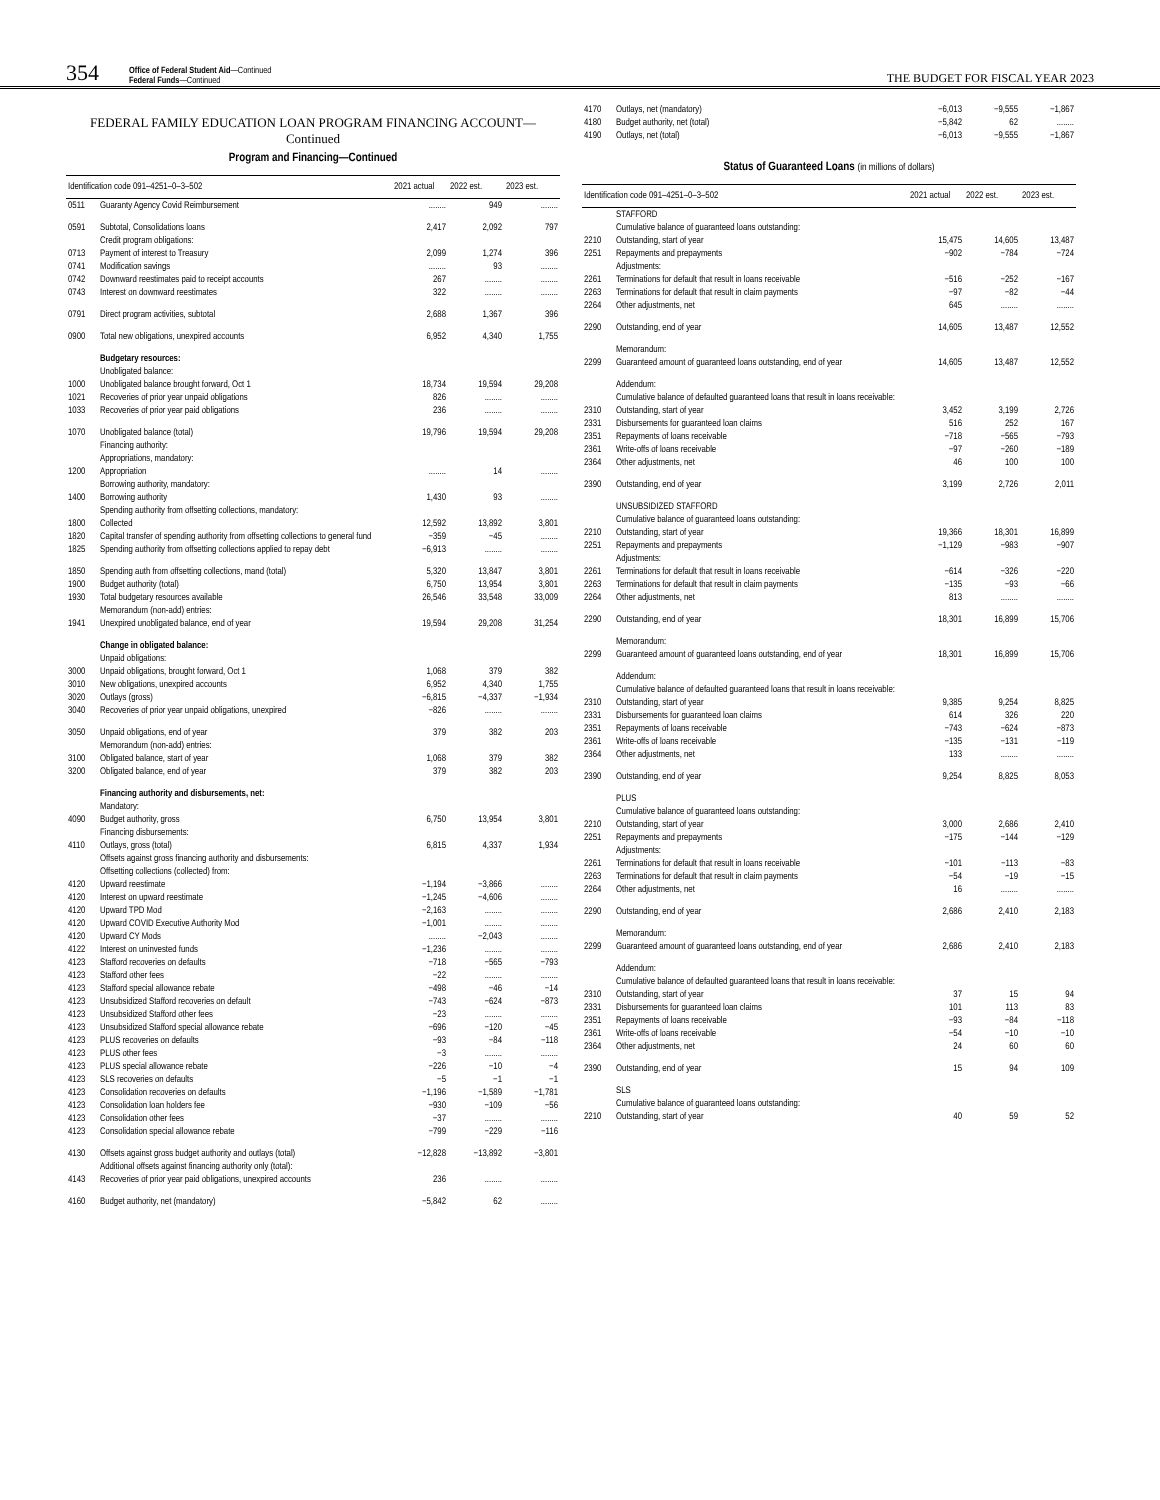354 Office of Federal Student Aid—Continued
Federal Funds—Continued THE BUDGET FOR FISCAL YEAR 2023
FEDERAL FAMILY EDUCATION LOAN PROGRAM FINANCING ACCOUNT—Continued
Program and Financing—Continued
| Identification code 091–4251–0–3–502 | | 2021 actual | 2022 est. | 2023 est. |
| --- | --- | --- | --- | --- |
| 0511 | Guaranty Agency Covid Reimbursement | ........ | 949 | ........ |
| 0591 | Subtotal, Consolidations loans | 2,417 | 2,092 | 797 |
| | Credit program obligations: | | | |
| 0713 | Payment of interest to Treasury | 2,099 | 1,274 | 396 |
| 0741 | Modification savings | ........ | 93 | ........ |
| 0742 | Downward reestimates paid to receipt accounts | 267 | ........ | ........ |
| 0743 | Interest on downward reestimates | 322 | ........ | ........ |
| 0791 | Direct program activities, subtotal | 2,688 | 1,367 | 396 |
| 0900 | Total new obligations, unexpired accounts | 6,952 | 4,340 | 1,755 |
| | Budgetary resources: | | | |
| | Unobligated balance: | | | |
| 1000 | Unobligated balance brought forward, Oct 1 | 18,734 | 19,594 | 29,208 |
| 1021 | Recoveries of prior year unpaid obligations | 826 | ........ | ........ |
| 1033 | Recoveries of prior year paid obligations | 236 | ........ | ........ |
| 1070 | Unobligated balance (total) | 19,796 | 19,594 | 29,208 |
| | Financing authority: | | | |
| | Appropriations, mandatory: | | | |
| 1200 | Appropriation | ........ | 14 | ........ |
| | Borrowing authority, mandatory: | | | |
| 1400 | Borrowing authority | 1,430 | 93 | ........ |
| | Spending authority from offsetting collections, mandatory: | | | |
| 1800 | Collected | 12,592 | 13,892 | 3,801 |
| 1820 | Capital transfer of spending authority from offsetting collections to general fund | −359 | −45 | ........ |
| 1825 | Spending authority from offsetting collections applied to repay debt | −6,913 | ........ | ........ |
| 1850 | Spending auth from offsetting collections, mand (total) | 5,320 | 13,847 | 3,801 |
| 1900 | Budget authority (total) | 6,750 | 13,954 | 3,801 |
| 1930 | Total budgetary resources available | 26,546 | 33,548 | 33,009 |
| | Memorandum (non-add) entries: | | | |
| 1941 | Unexpired unobligated balance, end of year | 19,594 | 29,208 | 31,254 |
| | Change in obligated balance: | | | |
| | Unpaid obligations: | | | |
| 3000 | Unpaid obligations, brought forward, Oct 1 | 1,068 | 379 | 382 |
| 3010 | New obligations, unexpired accounts | 6,952 | 4,340 | 1,755 |
| 3020 | Outlays (gross) | −6,815 | −4,337 | −1,934 |
| 3040 | Recoveries of prior year unpaid obligations, unexpired | −826 | ........ | ........ |
| 3050 | Unpaid obligations, end of year | 379 | 382 | 203 |
| | Memorandum (non-add) entries: | | | |
| 3100 | Obligated balance, start of year | 1,068 | 379 | 382 |
| 3200 | Obligated balance, end of year | 379 | 382 | 203 |
| | Financing authority and disbursements, net: | | | |
| | Mandatory: | | | |
| 4090 | Budget authority, gross | 6,750 | 13,954 | 3,801 |
| | Financing disbursements: | | | |
| 4110 | Outlays, gross (total) | 6,815 | 4,337 | 1,934 |
| | Offsets against gross financing authority and disbursements: | | | |
| | Offsetting collections (collected) from: | | | |
| 4120 | Upward reestimate | −1,194 | −3,866 | ........ |
| 4120 | Interest on upward reestimate | −1,245 | −4,606 | ........ |
| 4120 | Upward TPD Mod | −2,163 | ........ | ........ |
| 4120 | Upward COVID Executive Authority Mod | −1,001 | ........ | ........ |
| 4120 | Upward CY Mods | ........ | −2,043 | ........ |
| 4122 | Interest on uninvested funds | −1,236 | ........ | ........ |
| 4123 | Stafford recoveries on defaults | −718 | −565 | −793 |
| 4123 | Stafford other fees | −22 | ........ | ........ |
| 4123 | Stafford special allowance rebate | −498 | −46 | −14 |
| 4123 | Unsubsidized Stafford recoveries on default | −743 | −624 | −873 |
| 4123 | Unsubsidized Stafford other fees | −23 | ........ | ........ |
| 4123 | Unsubsidized Stafford special allowance rebate | −696 | −120 | −45 |
| 4123 | PLUS recoveries on defaults | −93 | −84 | −118 |
| 4123 | PLUS other fees | −3 | ........ | ........ |
| 4123 | PLUS special allowance rebate | −226 | −10 | −4 |
| 4123 | SLS recoveries on defaults | −5 | −1 | −1 |
| 4123 | Consolidation recoveries on defaults | −1,196 | −1,589 | −1,781 |
| 4123 | Consolidation loan holders fee | −930 | −109 | −56 |
| 4123 | Consolidation other fees | −37 | ........ | ........ |
| 4123 | Consolidation special allowance rebate | −799 | −229 | −116 |
| 4130 | Offsets against gross budget authority and outlays (total) | −12,828 | −13,892 | −3,801 |
| | Additional offsets against financing authority only (total): | | | |
| 4143 | Recoveries of prior year paid obligations, unexpired accounts | 236 | ........ | ........ |
| 4160 | Budget authority, net (mandatory) | −5,842 | 62 | ........ |
| 4170 | Outlays, net (mandatory) | −6,013 | −9,555 | −1,867 |
| 4180 | Budget authority, net (total) | −5,842 | 62 | ........ |
| 4190 | Outlays, net (total) | −6,013 | −9,555 | −1,867 |
Status of Guaranteed Loans (in millions of dollars)
| Identification code 091–4251–0–3–502 | | 2021 actual | 2022 est. | 2023 est. |
| --- | --- | --- | --- | --- |
| | STAFFORD | | | |
| | Cumulative balance of guaranteed loans outstanding: | | | |
| 2210 | Outstanding, start of year | 15,475 | 14,605 | 13,487 |
| 2251 | Repayments and prepayments | −902 | −784 | −724 |
| | Adjustments: | | | |
| 2261 | Terminations for default that result in loans receivable | −516 | −252 | −167 |
| 2263 | Terminations for default that result in claim payments | −97 | −82 | −44 |
| 2264 | Other adjustments, net | 645 | ........ | ........ |
| 2290 | Outstanding, end of year | 14,605 | 13,487 | 12,552 |
| | Memorandum: | | | |
| 2299 | Guaranteed amount of guaranteed loans outstanding, end of year | 14,605 | 13,487 | 12,552 |
| | Addendum: | | | |
| | Cumulative balance of defaulted guaranteed loans that result in loans receivable: | | | |
| 2310 | Outstanding, start of year | 3,452 | 3,199 | 2,726 |
| 2331 | Disbursements for guaranteed loan claims | 516 | 252 | 167 |
| 2351 | Repayments of loans receivable | −718 | −565 | −793 |
| 2361 | Write-offs of loans receivable | −97 | −260 | −189 |
| 2364 | Other adjustments, net | 46 | 100 | 100 |
| 2390 | Outstanding, end of year | 3,199 | 2,726 | 2,011 |
| | UNSUBSIDIZED STAFFORD | | | |
| | Cumulative balance of guaranteed loans outstanding: | | | |
| 2210 | Outstanding, start of year | 19,366 | 18,301 | 16,899 |
| 2251 | Repayments and prepayments | −1,129 | −983 | −907 |
| | Adjustments: | | | |
| 2261 | Terminations for default that result in loans receivable | −614 | −326 | −220 |
| 2263 | Terminations for default that result in claim payments | −135 | −93 | −66 |
| 2264 | Other adjustments, net | 813 | ........ | ........ |
| 2290 | Outstanding, end of year | 18,301 | 16,899 | 15,706 |
| | Memorandum: | | | |
| 2299 | Guaranteed amount of guaranteed loans outstanding, end of year | 18,301 | 16,899 | 15,706 |
| | Addendum: | | | |
| | Cumulative balance of defaulted guaranteed loans that result in loans receivable: | | | |
| 2310 | Outstanding, start of year | 9,385 | 9,254 | 8,825 |
| 2331 | Disbursements for guaranteed loan claims | 614 | 326 | 220 |
| 2351 | Repayments of loans receivable | −743 | −624 | −873 |
| 2361 | Write-offs of loans receivable | −135 | −131 | −119 |
| 2364 | Other adjustments, net | 133 | ........ | ........ |
| 2390 | Outstanding, end of year | 9,254 | 8,825 | 8,053 |
| | PLUS | | | |
| | Cumulative balance of guaranteed loans outstanding: | | | |
| 2210 | Outstanding, start of year | 3,000 | 2,686 | 2,410 |
| 2251 | Repayments and prepayments | −175 | −144 | −129 |
| | Adjustments: | | | |
| 2261 | Terminations for default that result in loans receivable | −101 | −113 | −83 |
| 2263 | Terminations for default that result in claim payments | −54 | −19 | −15 |
| 2264 | Other adjustments, net | 16 | ........ | ........ |
| 2290 | Outstanding, end of year | 2,686 | 2,410 | 2,183 |
| | Memorandum: | | | |
| 2299 | Guaranteed amount of guaranteed loans outstanding, end of year | 2,686 | 2,410 | 2,183 |
| | Addendum: | | | |
| | Cumulative balance of defaulted guaranteed loans that result in loans receivable: | | | |
| 2310 | Outstanding, start of year | 37 | 15 | 94 |
| 2331 | Disbursements for guaranteed loan claims | 101 | 113 | 83 |
| 2351 | Repayments of loans receivable | −93 | −84 | −118 |
| 2361 | Write-offs of loans receivable | −54 | −10 | −10 |
| 2364 | Other adjustments, net | 24 | 60 | 60 |
| 2390 | Outstanding, end of year | 15 | 94 | 109 |
| | SLS | | | |
| | Cumulative balance of guaranteed loans outstanding: | | | |
| 2210 | Outstanding, start of year | 40 | 59 | 52 |